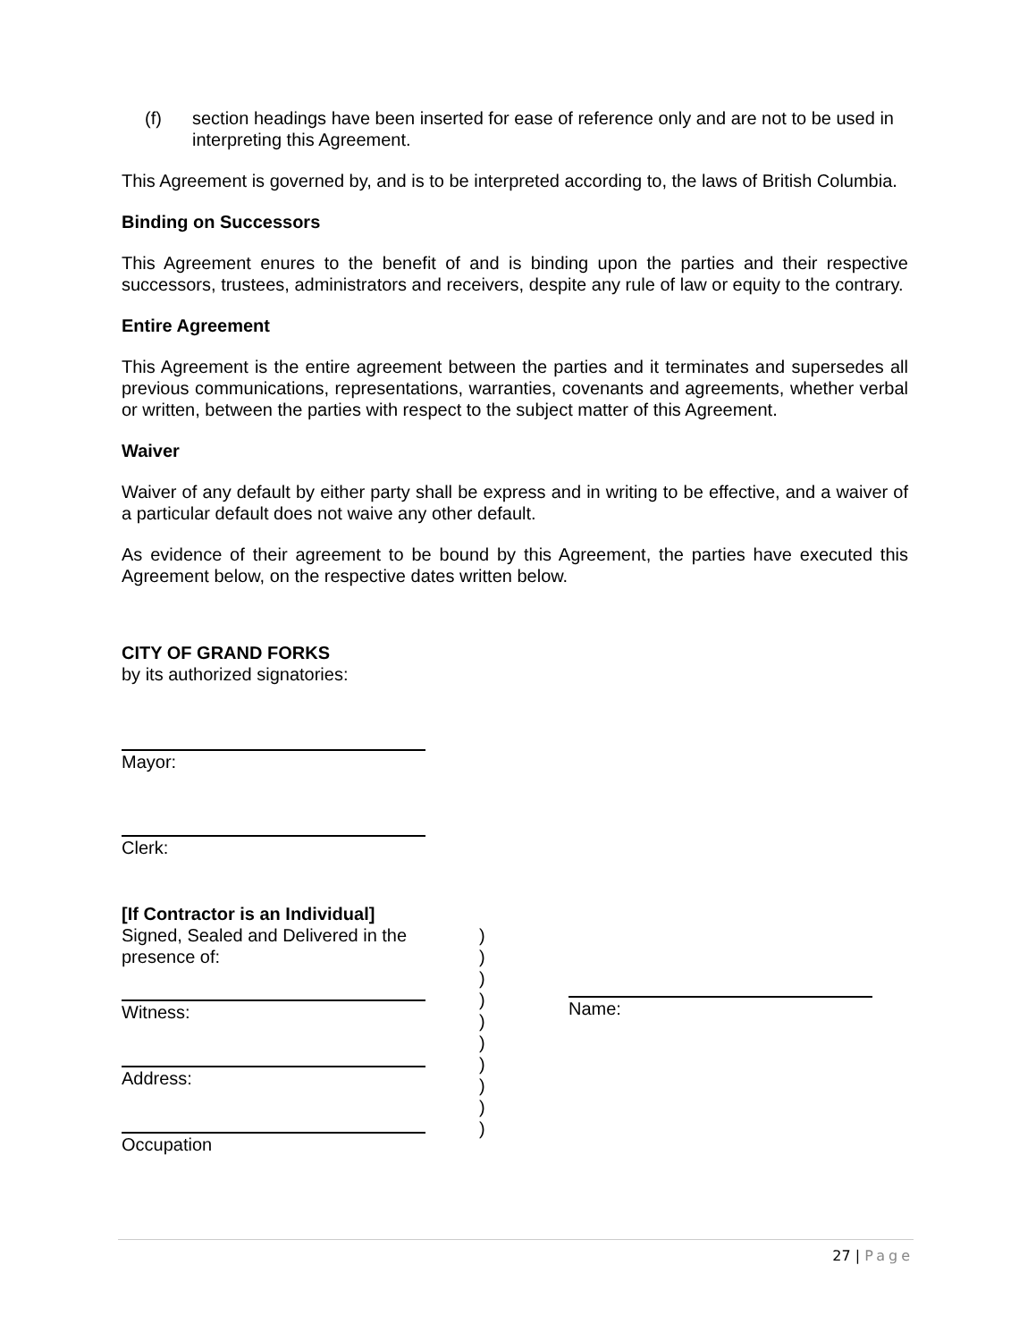(f) section headings have been inserted for ease of reference only and are not to be used in interpreting this Agreement.
This Agreement is governed by, and is to be interpreted according to, the laws of British Columbia.
Binding on Successors
This Agreement enures to the benefit of and is binding upon the parties and their respective successors, trustees, administrators and receivers, despite any rule of law or equity to the contrary.
Entire Agreement
This Agreement is the entire agreement between the parties and it terminates and supersedes all previous communications, representations, warranties, covenants and agreements, whether verbal or written, between the parties with respect to the subject matter of this Agreement.
Waiver
Waiver of any default by either party shall be express and in writing to be effective, and a waiver of a particular default does not waive any other default.
As evidence of their agreement to be bound by this Agreement, the parties have executed this Agreement below, on the respective dates written below.
CITY OF GRAND FORKS
by its authorized signatories:
Mayor:
Clerk:
[If Contractor is an Individual]
Signed, Sealed and Delivered in the presence of:
Witness:
Address:
Occupation
)
)
)
)
)
)
)
)
)
)
Name:
27 | Page